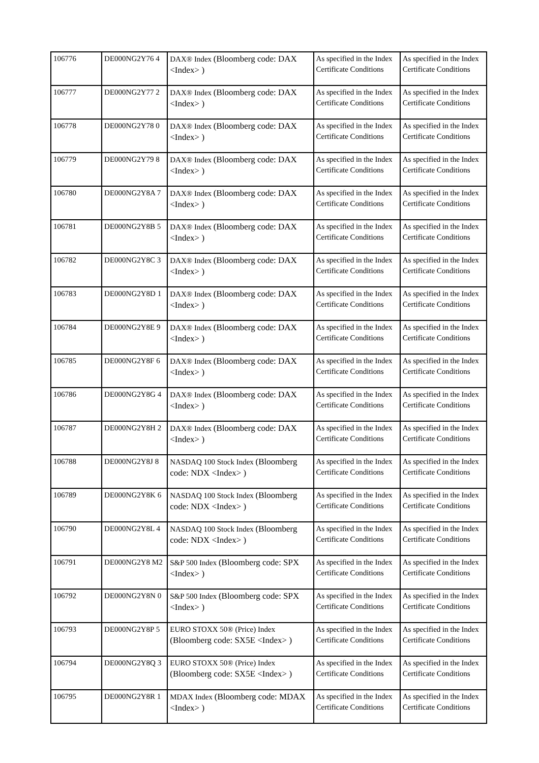| 106776 | DE000NG2Y76 4 | DAX® Index (Bloomberg code: DAX <Index> ) | As specified in the Index Certificate Conditions | As specified in the Index Certificate Conditions |
| 106777 | DE000NG2Y77 2 | DAX® Index (Bloomberg code: DAX <Index> ) | As specified in the Index Certificate Conditions | As specified in the Index Certificate Conditions |
| 106778 | DE000NG2Y78 0 | DAX® Index (Bloomberg code: DAX <Index> ) | As specified in the Index Certificate Conditions | As specified in the Index Certificate Conditions |
| 106779 | DE000NG2Y79 8 | DAX® Index (Bloomberg code: DAX <Index> ) | As specified in the Index Certificate Conditions | As specified in the Index Certificate Conditions |
| 106780 | DE000NG2Y8A 7 | DAX® Index (Bloomberg code: DAX <Index> ) | As specified in the Index Certificate Conditions | As specified in the Index Certificate Conditions |
| 106781 | DE000NG2Y8B 5 | DAX® Index (Bloomberg code: DAX <Index> ) | As specified in the Index Certificate Conditions | As specified in the Index Certificate Conditions |
| 106782 | DE000NG2Y8C 3 | DAX® Index (Bloomberg code: DAX <Index> ) | As specified in the Index Certificate Conditions | As specified in the Index Certificate Conditions |
| 106783 | DE000NG2Y8D 1 | DAX® Index (Bloomberg code: DAX <Index> ) | As specified in the Index Certificate Conditions | As specified in the Index Certificate Conditions |
| 106784 | DE000NG2Y8E 9 | DAX® Index (Bloomberg code: DAX <Index> ) | As specified in the Index Certificate Conditions | As specified in the Index Certificate Conditions |
| 106785 | DE000NG2Y8F 6 | DAX® Index (Bloomberg code: DAX <Index> ) | As specified in the Index Certificate Conditions | As specified in the Index Certificate Conditions |
| 106786 | DE000NG2Y8G 4 | DAX® Index (Bloomberg code: DAX <Index> ) | As specified in the Index Certificate Conditions | As specified in the Index Certificate Conditions |
| 106787 | DE000NG2Y8H 2 | DAX® Index (Bloomberg code: DAX <Index> ) | As specified in the Index Certificate Conditions | As specified in the Index Certificate Conditions |
| 106788 | DE000NG2Y8J 8 | NASDAQ 100 Stock Index (Bloomberg code: NDX <Index> ) | As specified in the Index Certificate Conditions | As specified in the Index Certificate Conditions |
| 106789 | DE000NG2Y8K 6 | NASDAQ 100 Stock Index (Bloomberg code: NDX <Index> ) | As specified in the Index Certificate Conditions | As specified in the Index Certificate Conditions |
| 106790 | DE000NG2Y8L 4 | NASDAQ 100 Stock Index (Bloomberg code: NDX <Index> ) | As specified in the Index Certificate Conditions | As specified in the Index Certificate Conditions |
| 106791 | DE000NG2Y8 M2 | S&P 500 Index (Bloomberg code: SPX <Index> ) | As specified in the Index Certificate Conditions | As specified in the Index Certificate Conditions |
| 106792 | DE000NG2Y8N 0 | S&P 500 Index (Bloomberg code: SPX <Index> ) | As specified in the Index Certificate Conditions | As specified in the Index Certificate Conditions |
| 106793 | DE000NG2Y8P 5 | EURO STOXX 50® (Price) Index (Bloomberg code: SX5E <Index> ) | As specified in the Index Certificate Conditions | As specified in the Index Certificate Conditions |
| 106794 | DE000NG2Y8Q 3 | EURO STOXX 50® (Price) Index (Bloomberg code: SX5E <Index> ) | As specified in the Index Certificate Conditions | As specified in the Index Certificate Conditions |
| 106795 | DE000NG2Y8R 1 | MDAX Index (Bloomberg code: MDAX <Index> ) | As specified in the Index Certificate Conditions | As specified in the Index Certificate Conditions |